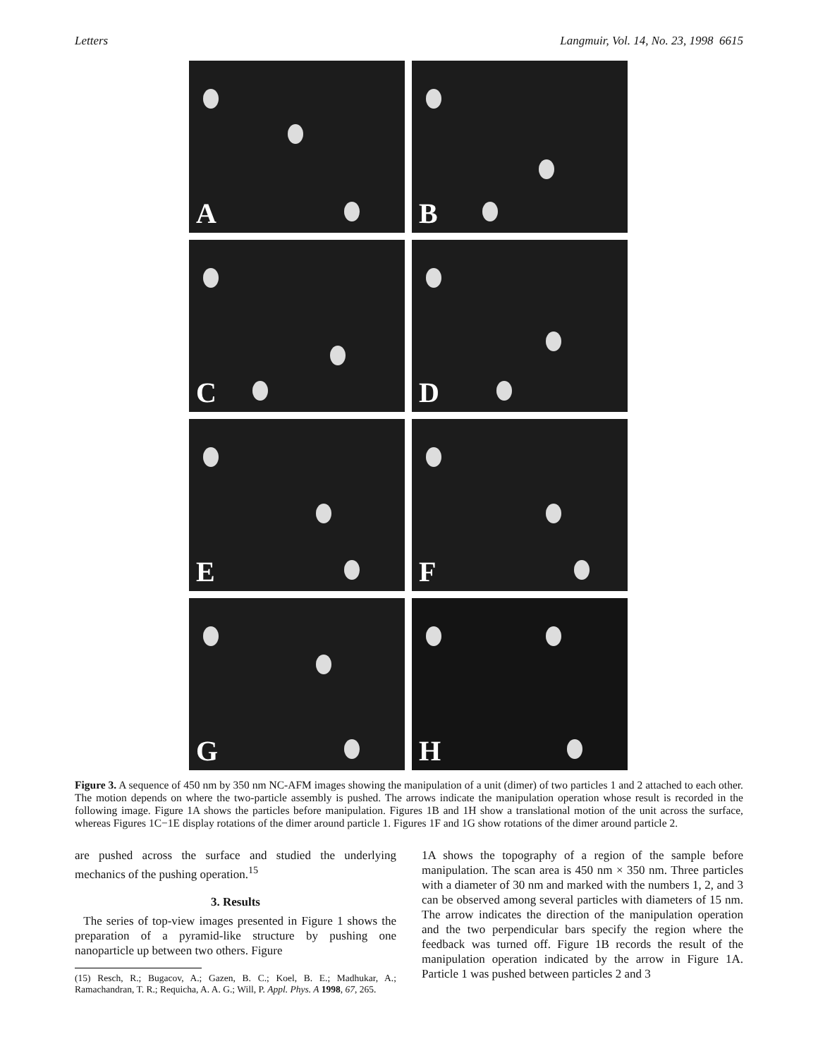Letters Langmuir, Vol. 14, No. 23, 1998 6615
A
B
C
D
E
F
G
H
Figure 3. A sequence of 450 nm by 350 nm NC-AFM images showing the manipulation of a unit (dimer) of two particles 1 and 2 attached to each other. The motion depends on where the two-particle assembly is pushed. The arrows indicate the manipulation operation whose result is recorded in the following image. Figure 1A shows the particles before manipulation. Figures 1B and 1H show a translational motion of the unit across the surface, whereas Figures 1C−1E display rotations of the dimer around particle 1. Figures 1F and 1G show rotations of the dimer around particle 2.
are pushed across the surface and studied the underlying mechanics of the pushing operation.<sup>15</sup>
3. Results
The series of top-view images presented in Figure 1 shows the preparation of a pyramid-like structure by pushing one nanoparticle up between two others. Figure
(15) Resch, R.; Bugacov, A.; Gazen, B. C.; Koel, B. E.; Madhukar, A.; Ramachandran, T. R.; Requicha, A. A. G.; Will, P. Appl. Phys. A 1998, 67, 265.
1A shows the topography of a region of the sample before manipulation. The scan area is 450 nm × 350 nm. Three particles with a diameter of 30 nm and marked with the numbers 1, 2, and 3 can be observed among several particles with diameters of 15 nm. The arrow indicates the direction of the manipulation operation and the two perpendicular bars specify the region where the feedback was turned off. Figure 1B records the result of the manipulation operation indicated by the arrow in Figure 1A. Particle 1 was pushed between particles 2 and 3